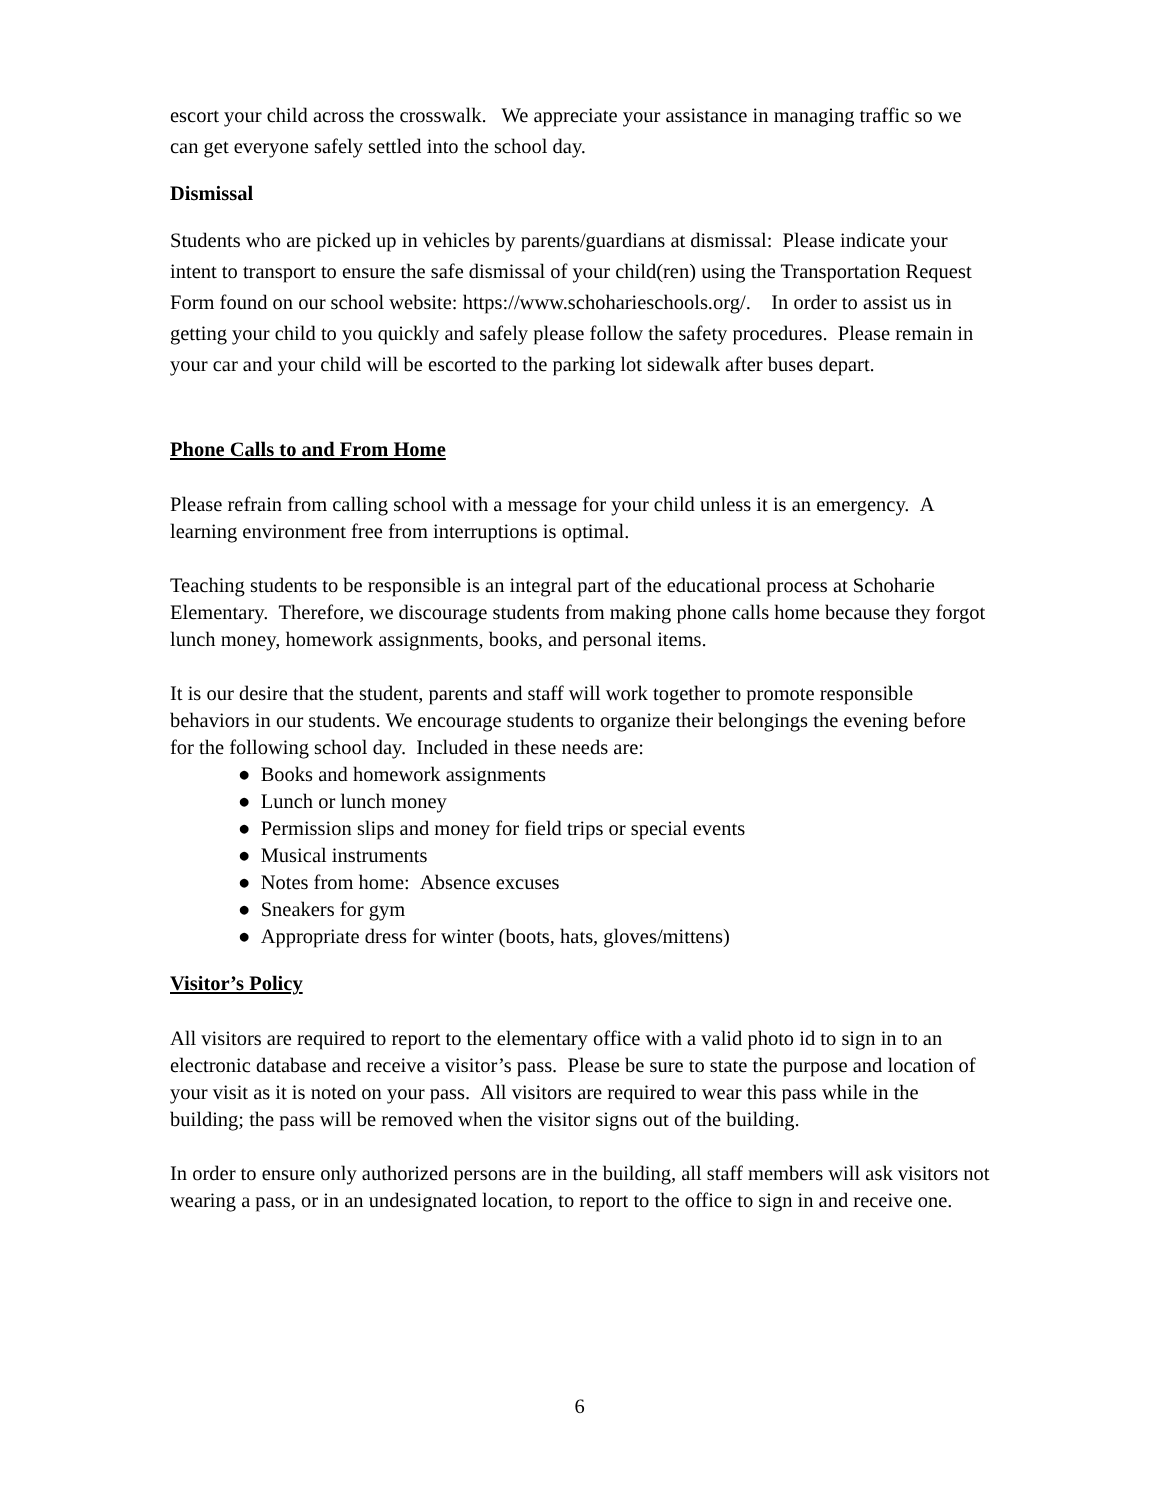escort your child across the crosswalk. We appreciate your assistance in managing traffic so we can get everyone safely settled into the school day.
Dismissal
Students who are picked up in vehicles by parents/guardians at dismissal: Please indicate your intent to transport to ensure the safe dismissal of your child(ren) using the Transportation Request Form found on our school website: https://www.schoharieschools.org/. In order to assist us in getting your child to you quickly and safely please follow the safety procedures. Please remain in your car and your child will be escorted to the parking lot sidewalk after buses depart.
Phone Calls to and From Home
Please refrain from calling school with a message for your child unless it is an emergency. A learning environment free from interruptions is optimal.
Teaching students to be responsible is an integral part of the educational process at Schoharie Elementary. Therefore, we discourage students from making phone calls home because they forgot lunch money, homework assignments, books, and personal items.
It is our desire that the student, parents and staff will work together to promote responsible behaviors in our students. We encourage students to organize their belongings the evening before for the following school day. Included in these needs are:
● Books and homework assignments
● Lunch or lunch money
● Permission slips and money for field trips or special events
● Musical instruments
● Notes from home: Absence excuses
● Sneakers for gym
● Appropriate dress for winter (boots, hats, gloves/mittens)
Visitor’s Policy
All visitors are required to report to the elementary office with a valid photo id to sign in to an electronic database and receive a visitor’s pass. Please be sure to state the purpose and location of your visit as it is noted on your pass. All visitors are required to wear this pass while in the building; the pass will be removed when the visitor signs out of the building.
In order to ensure only authorized persons are in the building, all staff members will ask visitors not wearing a pass, or in an undesignated location, to report to the office to sign in and receive one.
6